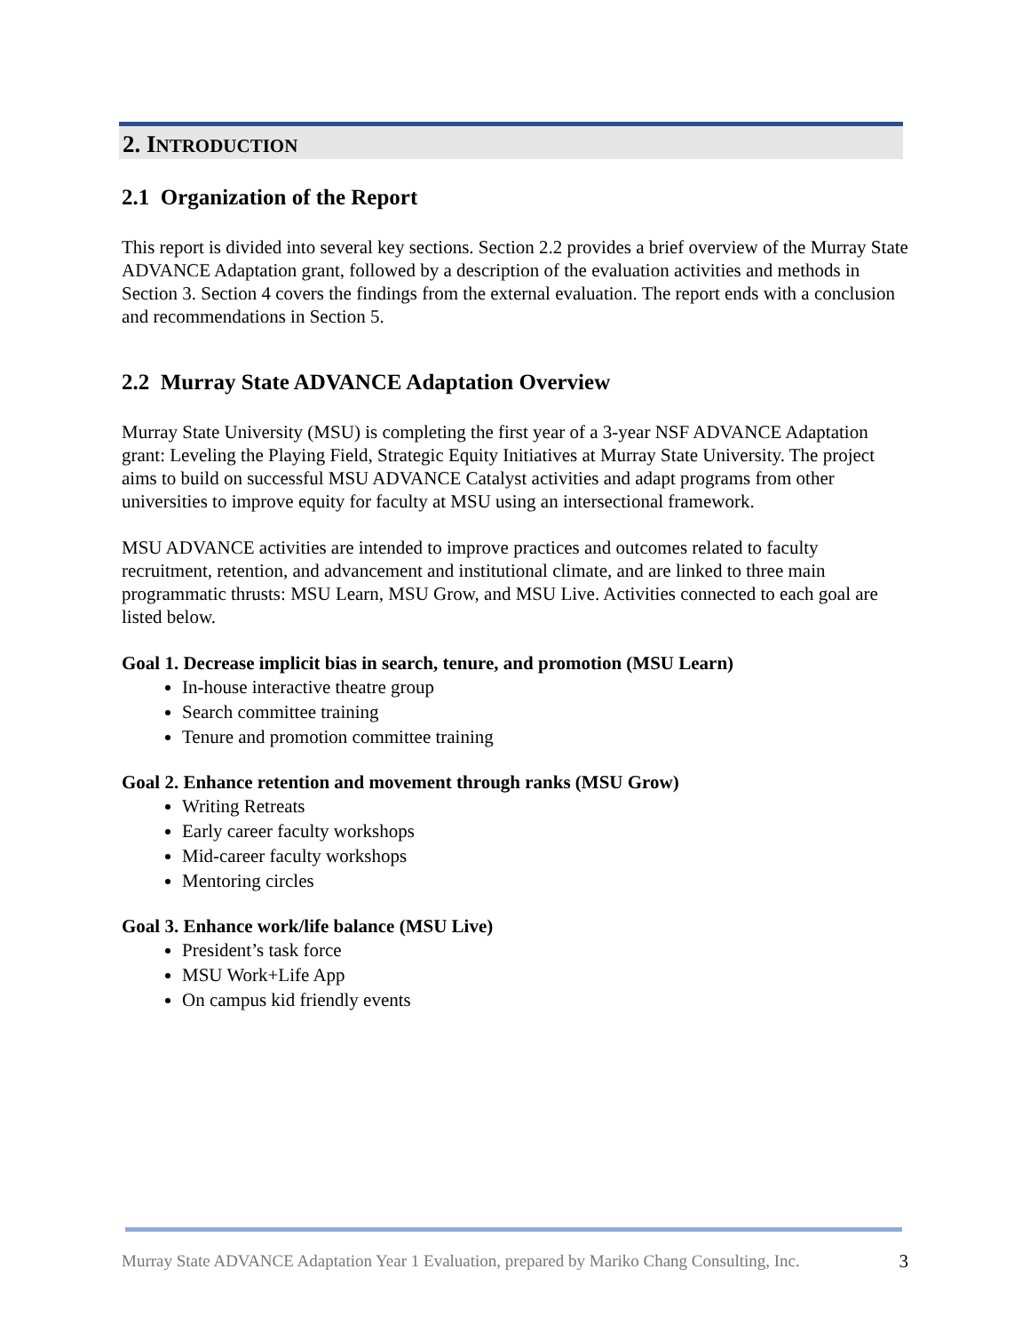2. INTRODUCTION
2.1 Organization of the Report
This report is divided into several key sections. Section 2.2 provides a brief overview of the Murray State ADVANCE Adaptation grant, followed by a description of the evaluation activities and methods in Section 3. Section 4 covers the findings from the external evaluation. The report ends with a conclusion and recommendations in Section 5.
2.2 Murray State ADVANCE Adaptation Overview
Murray State University (MSU) is completing the first year of a 3-year NSF ADVANCE Adaptation grant: Leveling the Playing Field, Strategic Equity Initiatives at Murray State University. The project aims to build on successful MSU ADVANCE Catalyst activities and adapt programs from other universities to improve equity for faculty at MSU using an intersectional framework.
MSU ADVANCE activities are intended to improve practices and outcomes related to faculty recruitment, retention, and advancement and institutional climate, and are linked to three main programmatic thrusts: MSU Learn, MSU Grow, and MSU Live. Activities connected to each goal are listed below.
Goal 1. Decrease implicit bias in search, tenure, and promotion (MSU Learn)
In-house interactive theatre group
Search committee training
Tenure and promotion committee training
Goal 2. Enhance retention and movement through ranks (MSU Grow)
Writing Retreats
Early career faculty workshops
Mid-career faculty workshops
Mentoring circles
Goal 3. Enhance work/life balance (MSU Live)
President’s task force
MSU Work+Life App
On campus kid friendly events
Murray State ADVANCE Adaptation Year 1 Evaluation, prepared by Mariko Chang Consulting, Inc. 3